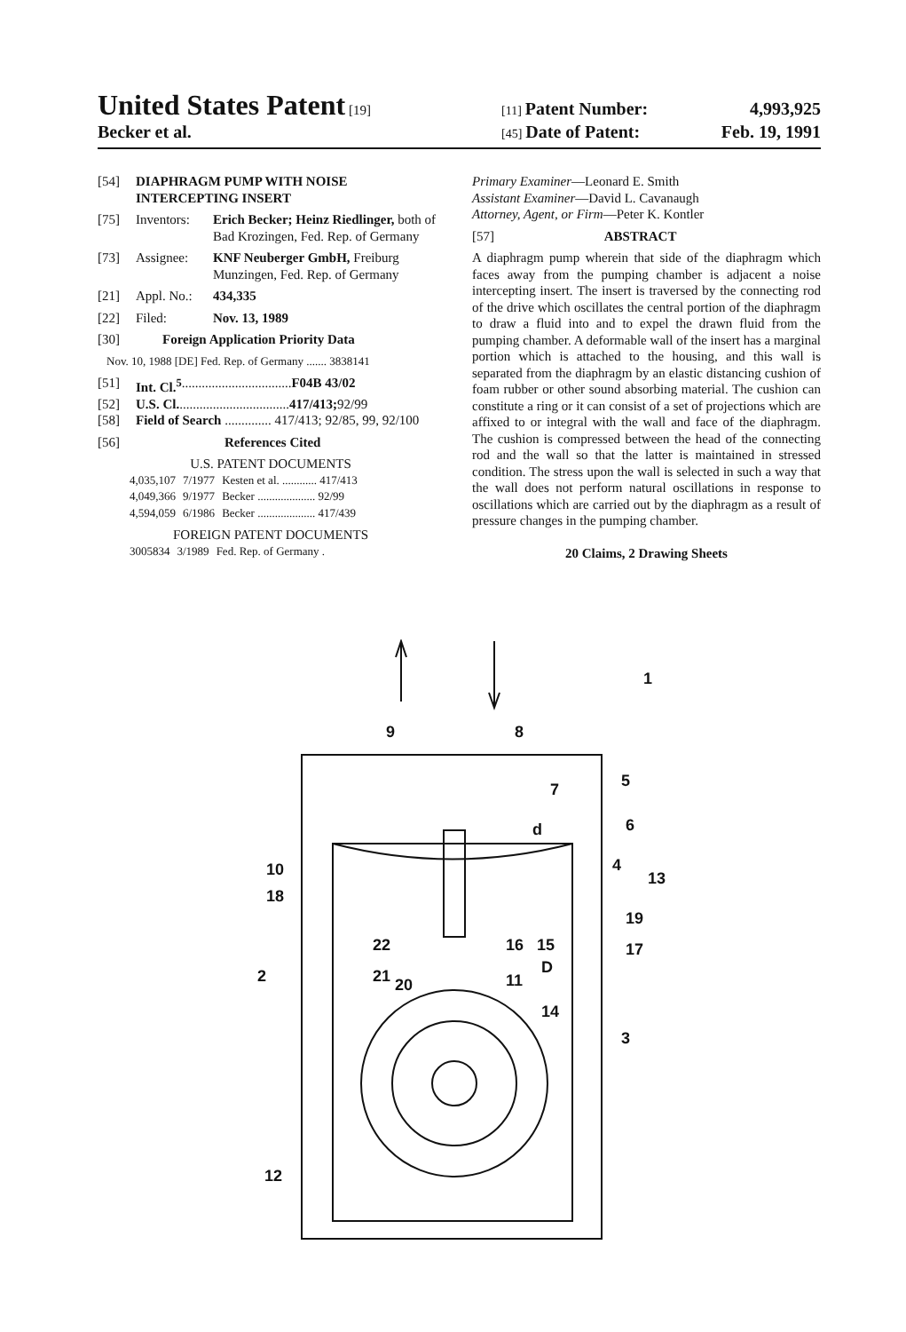United States Patent [19] [11] Patent Number: 4,993,925
Becker et al. [45] Date of Patent: Feb. 19, 1991
[54] DIAPHRAGM PUMP WITH NOISE INTERCEPTING INSERT
[75] Inventors: Erich Becker; Heinz Riedlinger, both of Bad Krozingen, Fed. Rep. of Germany
[73] Assignee: KNF Neuberger GmbH, Freiburg Munzingen, Fed. Rep. of Germany
[21] Appl. No.: 434,335
[22] Filed: Nov. 13, 1989
[30] Foreign Application Priority Data
Nov. 10, 1988 [DE] Fed. Rep. of Germany ....... 3838141
[51] Int. Cl.<sup>5</sup> ................................. F04B 43/02
[52] U.S. Cl. ................................. 417/413; 92/99
[58] Field of Search .............. 417/413; 92/85, 99, 92/100
[56] References Cited
U.S. PATENT DOCUMENTS
| 4,035,107 | 7/1977 | Kesten et al. ............ 417/413 |
| 4,049,366 | 9/1977 | Becker .................... 92/99 |
| 4,594,059 | 6/1986 | Becker .................... 417/439 |
FOREIGN PATENT DOCUMENTS
| 3005834 | 3/1989 | Fed. Rep. of Germany . |
Primary Examiner—Leonard E. Smith
Assistant Examiner—David L. Cavanaugh
Attorney, Agent, or Firm—Peter K. Kontler
[57] ABSTRACT
A diaphragm pump wherein that side of the diaphragm which faces away from the pumping chamber is adjacent a noise intercepting insert. The insert is traversed by the connecting rod of the drive which oscillates the central portion of the diaphragm to draw a fluid into and to expel the drawn fluid from the pumping chamber. A deformable wall of the insert has a marginal portion which is attached to the housing, and this wall is separated from the diaphragm by an elastic distancing cushion of foam rubber or other sound absorbing material. The cushion can constitute a ring or it can consist of a set of projections which are affixed to or integral with the wall and face of the diaphragm. The cushion is compressed between the head of the connecting rod and the wall so that the latter is maintained in stressed condition. The stress upon the wall is selected in such a way that the wall does not perform natural oscillations in response to oscillations which are carried out by the diaphragm as a result of pressure changes in the pumping chamber.
20 Claims, 2 Drawing Sheets
9
8
1
5
6
13
10
18
19
17
2
3
12
14
11
22
21
20
16
15
D
d
7
4